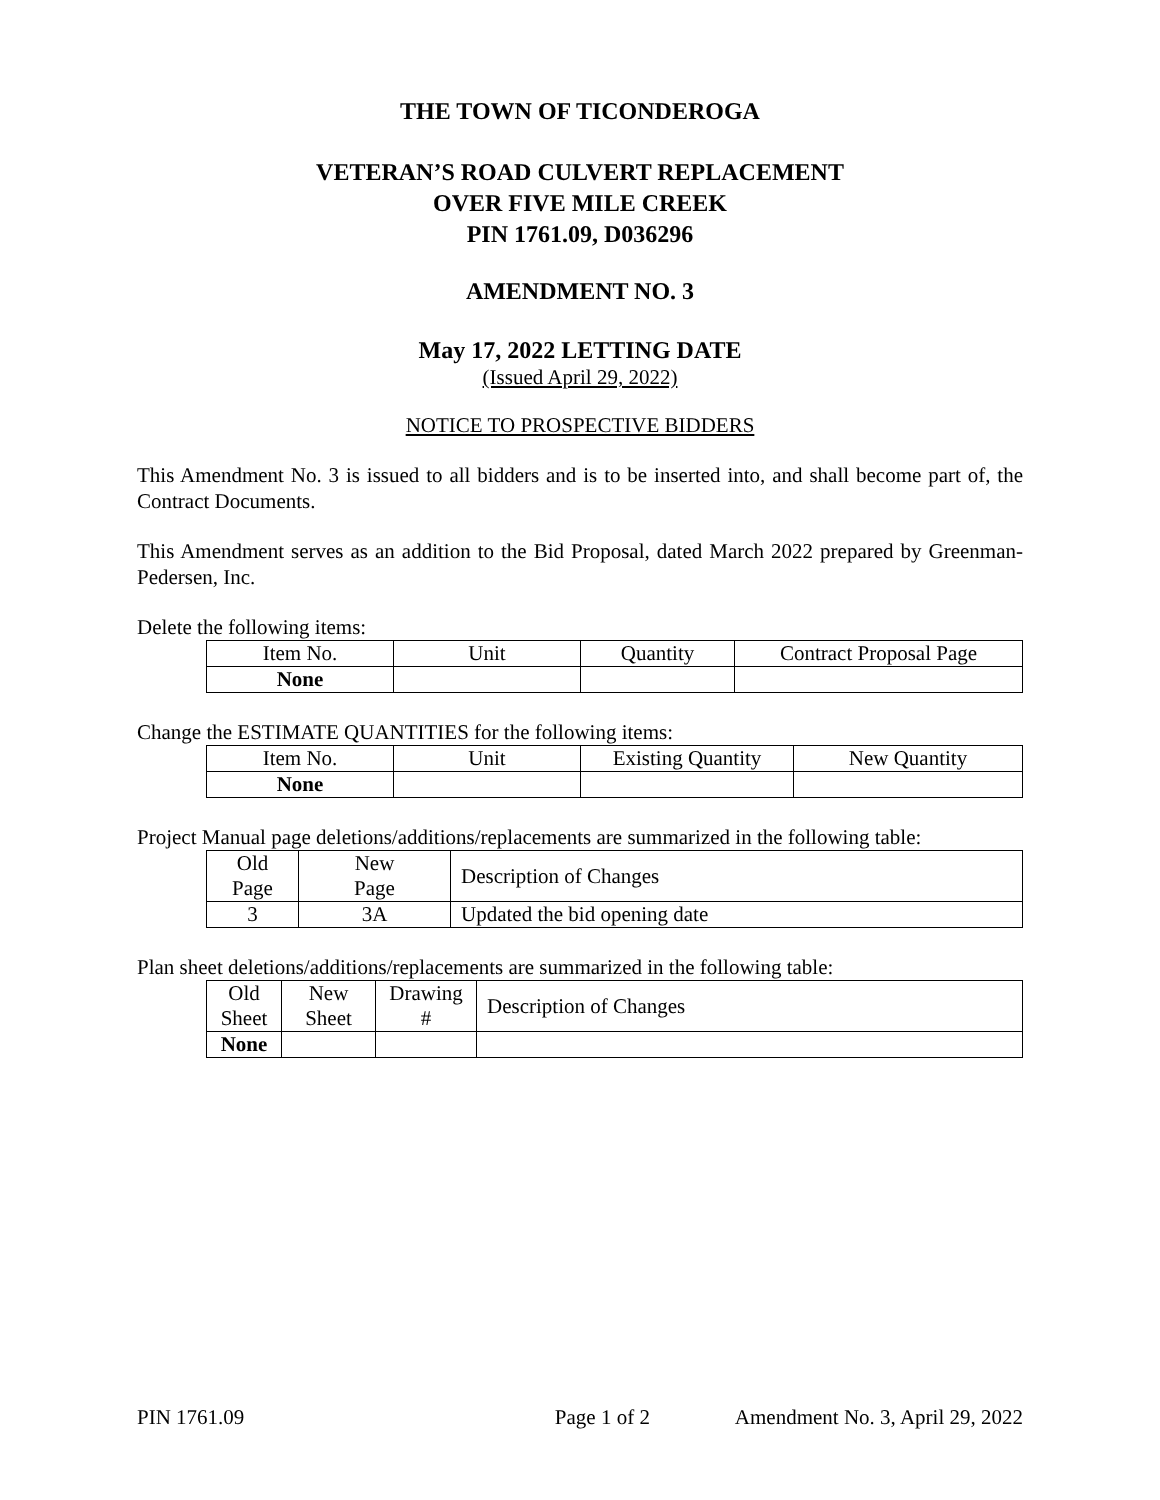THE TOWN OF TICONDEROGA
VETERAN’S ROAD CULVERT REPLACEMENT
OVER FIVE MILE CREEK
PIN 1761.09, D036296
AMENDMENT NO. 3
May 17, 2022 LETTING DATE
(Issued April 29, 2022)
NOTICE TO PROSPECTIVE BIDDERS
This Amendment No. 3 is issued to all bidders and is to be inserted into, and shall become part of, the Contract Documents.
This Amendment serves as an addition to the Bid Proposal, dated March 2022 prepared by Greenman-Pedersen, Inc.
Delete the following items:
| Item No. | Unit | Quantity | Contract Proposal Page |
| --- | --- | --- | --- |
| None | | | |
Change the ESTIMATE QUANTITIES for the following items:
| Item No. | Unit | Existing Quantity | New Quantity |
| --- | --- | --- | --- |
| None | | | |
Project Manual page deletions/additions/replacements are summarized in the following table:
| Old Page | New Page | Description of Changes |
| --- | --- | --- |
| 3 | 3A | Updated the bid opening date |
Plan sheet deletions/additions/replacements are summarized in the following table:
| Old Sheet | New Sheet | Drawing # | Description of Changes |
| --- | --- | --- | --- |
| None | | | |
PIN 1761.09 Page 1 of 2 Amendment No. 3, April 29, 2022